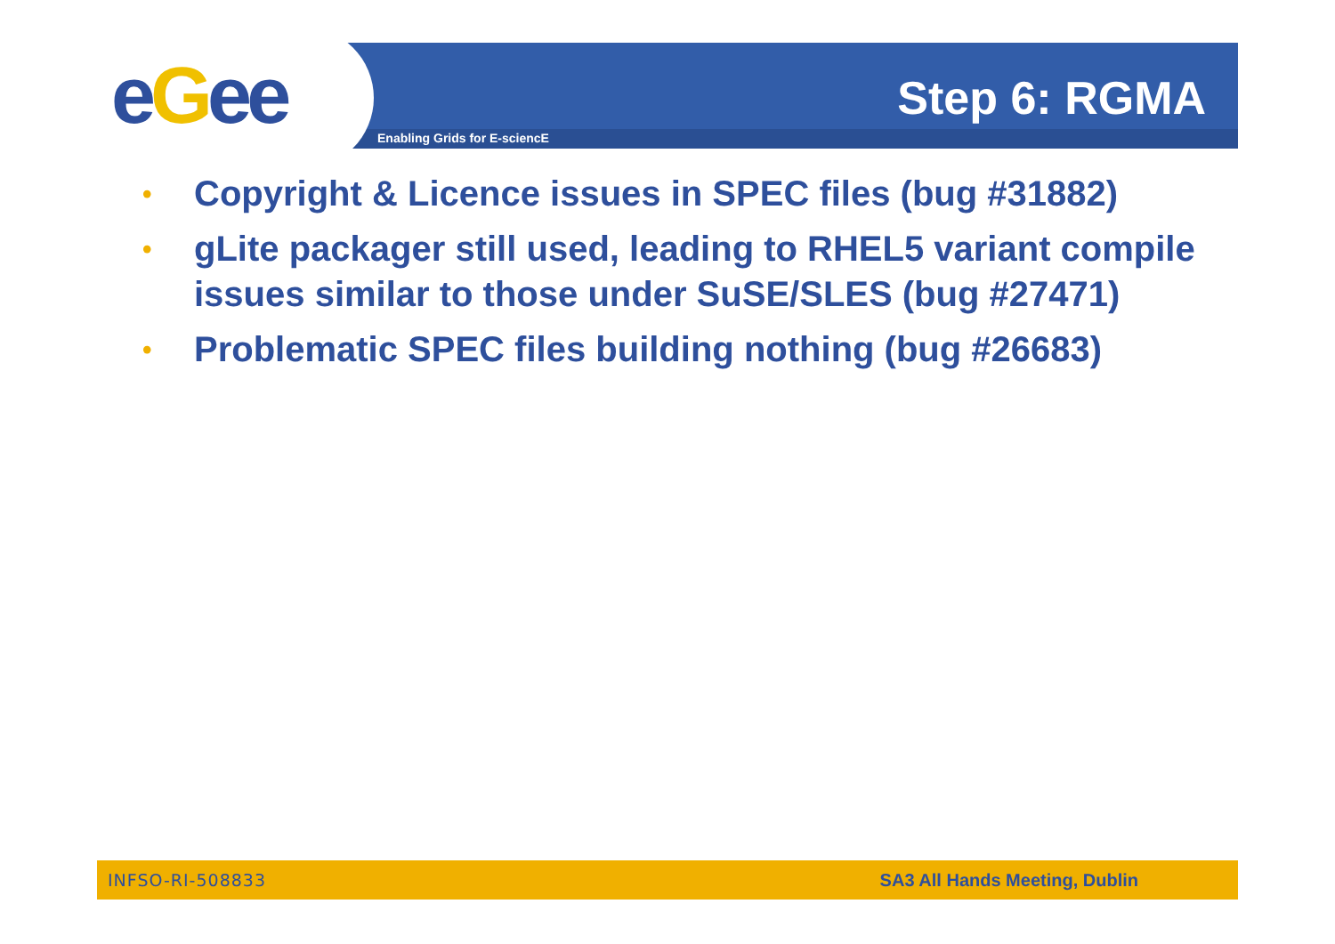eGee Enabling Grids for E-sciencE
Step 6: RGMA
• Copyright & Licence issues in SPEC files (bug #31882)
• gLite packager still used, leading to RHEL5 variant compile issues similar to those under SuSE/SLES (bug #27471)
• Problematic SPEC files building nothing (bug #26683)
INFSO-RI-508833 SA3 All Hands Meeting, Dublin